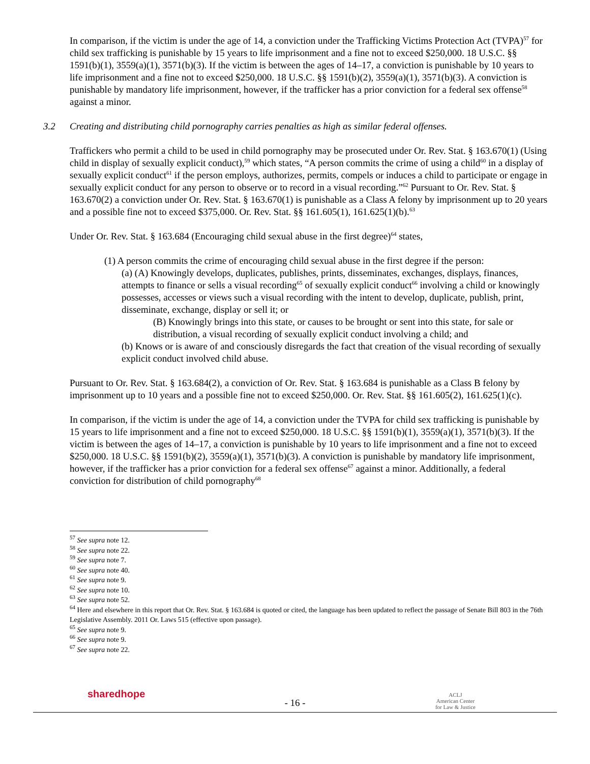In comparison, if the victim is under the age of 14, a conviction under the Trafficking Victims Protection Act (TVPA)<sup>57</sup> for child sex trafficking is punishable by 15 years to life imprisonment and a fine not to exceed $250,000. 18 U.S.C. §§ 1591(b)(1), 3559(a)(1), 3571(b)(3). If the victim is between the ages of 14–17, a conviction is punishable by 10 years to life imprisonment and a fine not to exceed $250,000. 18 U.S.C. §§ 1591(b)(2), 3559(a)(1), 3571(b)(3). A conviction is punishable by mandatory life imprisonment, however, if the trafficker has a prior conviction for a federal sex offense<sup>58</sup> against a minor.
3.2 Creating and distributing child pornography carries penalties as high as similar federal offenses.
Traffickers who permit a child to be used in child pornography may be prosecuted under Or. Rev. Stat. § 163.670(1) (Using child in display of sexually explicit conduct),<sup>59</sup> which states, “A person commits the crime of using a child<sup>60</sup> in a display of sexually explicit conduct<sup>61</sup> if the person employs, authorizes, permits, compels or induces a child to participate or engage in sexually explicit conduct for any person to observe or to record in a visual recording.”<sup>62</sup> Pursuant to Or. Rev. Stat. § 163.670(2) a conviction under Or. Rev. Stat. § 163.670(1) is punishable as a Class A felony by imprisonment up to 20 years and a possible fine not to exceed $375,000. Or. Rev. Stat. §§ 161.605(1), 161.625(1)(b).<sup>63</sup>
Under Or. Rev. Stat. § 163.684 (Encouraging child sexual abuse in the first degree)<sup>64</sup> states,
(1) A person commits the crime of encouraging child sexual abuse in the first degree if the person:
(a) (A) Knowingly develops, duplicates, publishes, prints, disseminates, exchanges, displays, finances, attempts to finance or sells a visual recording<sup>65</sup> of sexually explicit conduct<sup>66</sup> involving a child or knowingly possesses, accesses or views such a visual recording with the intent to develop, duplicate, publish, print, disseminate, exchange, display or sell it; or
(B) Knowingly brings into this state, or causes to be brought or sent into this state, for sale or distribution, a visual recording of sexually explicit conduct involving a child; and
(b) Knows or is aware of and consciously disregards the fact that creation of the visual recording of sexually explicit conduct involved child abuse.
Pursuant to Or. Rev. Stat. § 163.684(2), a conviction of Or. Rev. Stat. § 163.684 is punishable as a Class B felony by imprisonment up to 10 years and a possible fine not to exceed $250,000. Or. Rev. Stat. §§ 161.605(2), 161.625(1)(c).
In comparison, if the victim is under the age of 14, a conviction under the TVPA for child sex trafficking is punishable by 15 years to life imprisonment and a fine not to exceed $250,000. 18 U.S.C. §§ 1591(b)(1), 3559(a)(1), 3571(b)(3). If the victim is between the ages of 14–17, a conviction is punishable by 10 years to life imprisonment and a fine not to exceed $250,000. 18 U.S.C. §§ 1591(b)(2), 3559(a)(1), 3571(b)(3). A conviction is punishable by mandatory life imprisonment, however, if the trafficker has a prior conviction for a federal sex offense<sup>67</sup> against a minor. Additionally, a federal conviction for distribution of child pornography<sup>68</sup>
<sup>57</sup> See supra note 12.
<sup>58</sup> See supra note 22.
<sup>59</sup> See supra note 7.
<sup>60</sup> See supra note 40.
<sup>61</sup> See supra note 9.
<sup>62</sup> See supra note 10.
<sup>63</sup> See supra note 52.
<sup>64</sup> Here and elsewhere in this report that Or. Rev. Stat. § 163.684 is quoted or cited, the language has been updated to reflect the passage of Senate Bill 803 in the 76th Legislative Assembly. 2011 Or. Laws 515 (effective upon passage).
<sup>65</sup> See supra note 9.
<sup>66</sup> See supra note 9.
<sup>67</sup> See supra note 22.
sharedhope
- 16 -
ACLJ
American Center
for Law & Justice